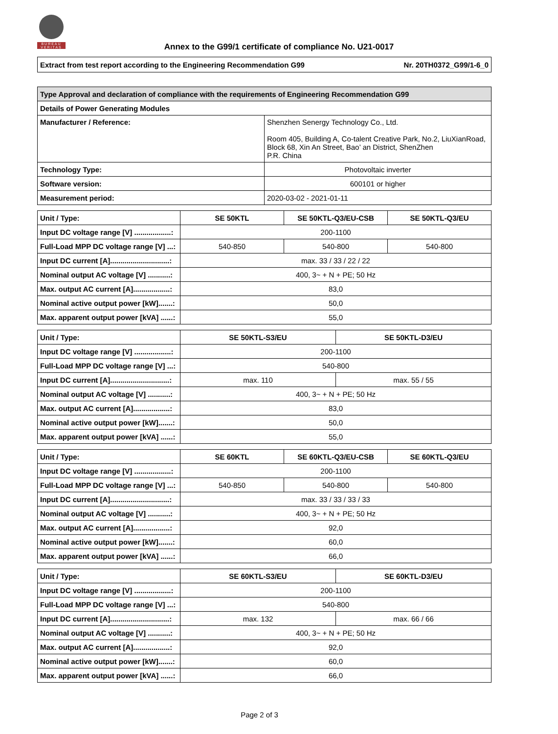BUREAU VERITAS
Annex to the G99/1 certificate of compliance No. U21-0017
Extract from test report according to the Engineering Recommendation G99 Nr. 20TH0372_G99/1-6_0
| Type Approval and declaration of compliance with the requirements of Engineering Recommendation G99 | |
| Details of Power Generating Modules | |
| Manufacturer / Reference: | Shenzhen Senergy Technology Co., Ltd. Room 405, Building A, Co-talent Creative Park, No.2, LiuXianRoad, Block 68, Xin An Street, Bao’ an District, ShenZhen P.R. China |
| Technology Type: | Photovoltaic inverter |
| Software version: | 600101 or higher |
| Measurement period: | 2020-03-02 - 2021-01-11 |
| Unit / Type: | SE 50KTL | SE 50KTL-Q3/EU-CSB | SE 50KTL-Q3/EU |
| Input DC voltage range [V] ..................: | 200-1100 | | |
| Full-Load MPP DC voltage range [V] ...: | 540-850 | 540-800 | 540-800 |
| Input DC current [A].............................: | max. 33 / 33 / 22 / 22 | | |
| Nominal output AC voltage [V] ...........: | 400, 3~ + N + PE; 50 Hz | | |
| Max. output AC current [A]..................: | 83,0 | | |
| Nominal active output power [kW].......: | 50,0 | | |
| Max. apparent output power [kVA] ......: | 55,0 | | |
| Unit / Type: | SE 50KTL-S3/EU | SE 50KTL-D3/EU |
| Input DC voltage range [V] ..................: | 200-1100 | |
| Full-Load MPP DC voltage range [V] ...: | 540-800 | |
| Input DC current [A].............................: | max. 110 | max. 55 / 55 |
| Nominal output AC voltage [V] ...........: | 400, 3~ + N + PE; 50 Hz | |
| Max. output AC current [A]..................: | 83,0 | |
| Nominal active output power [kW].......: | 50,0 | |
| Max. apparent output power [kVA] ......: | 55,0 | |
| Unit / Type: | SE 60KTL | SE 60KTL-Q3/EU-CSB | SE 60KTL-Q3/EU |
| Input DC voltage range [V] ..................: | 200-1100 | | |
| Full-Load MPP DC voltage range [V] ...: | 540-850 | 540-800 | 540-800 |
| Input DC current [A].............................: | max. 33 / 33 / 33 / 33 | | |
| Nominal output AC voltage [V] ...........: | 400, 3~ + N + PE; 50 Hz | | |
| Max. output AC current [A]..................: | 92,0 | | |
| Nominal active output power [kW].......: | 60,0 | | |
| Max. apparent output power [kVA] ......: | 66,0 | | |
| Unit / Type: | SE 60KTL-S3/EU | SE 60KTL-D3/EU |
| Input DC voltage range [V] ..................: | 200-1100 | |
| Full-Load MPP DC voltage range [V] ...: | 540-800 | |
| Input DC current [A].............................: | max. 132 | max. 66 / 66 |
| Nominal output AC voltage [V] ...........: | 400, 3~ + N + PE; 50 Hz | |
| Max. output AC current [A]..................: | 92,0 | |
| Nominal active output power [kW].......: | 60,0 | |
| Max. apparent output power [kVA] ......: | 66,0 | |
Page 2 of 3